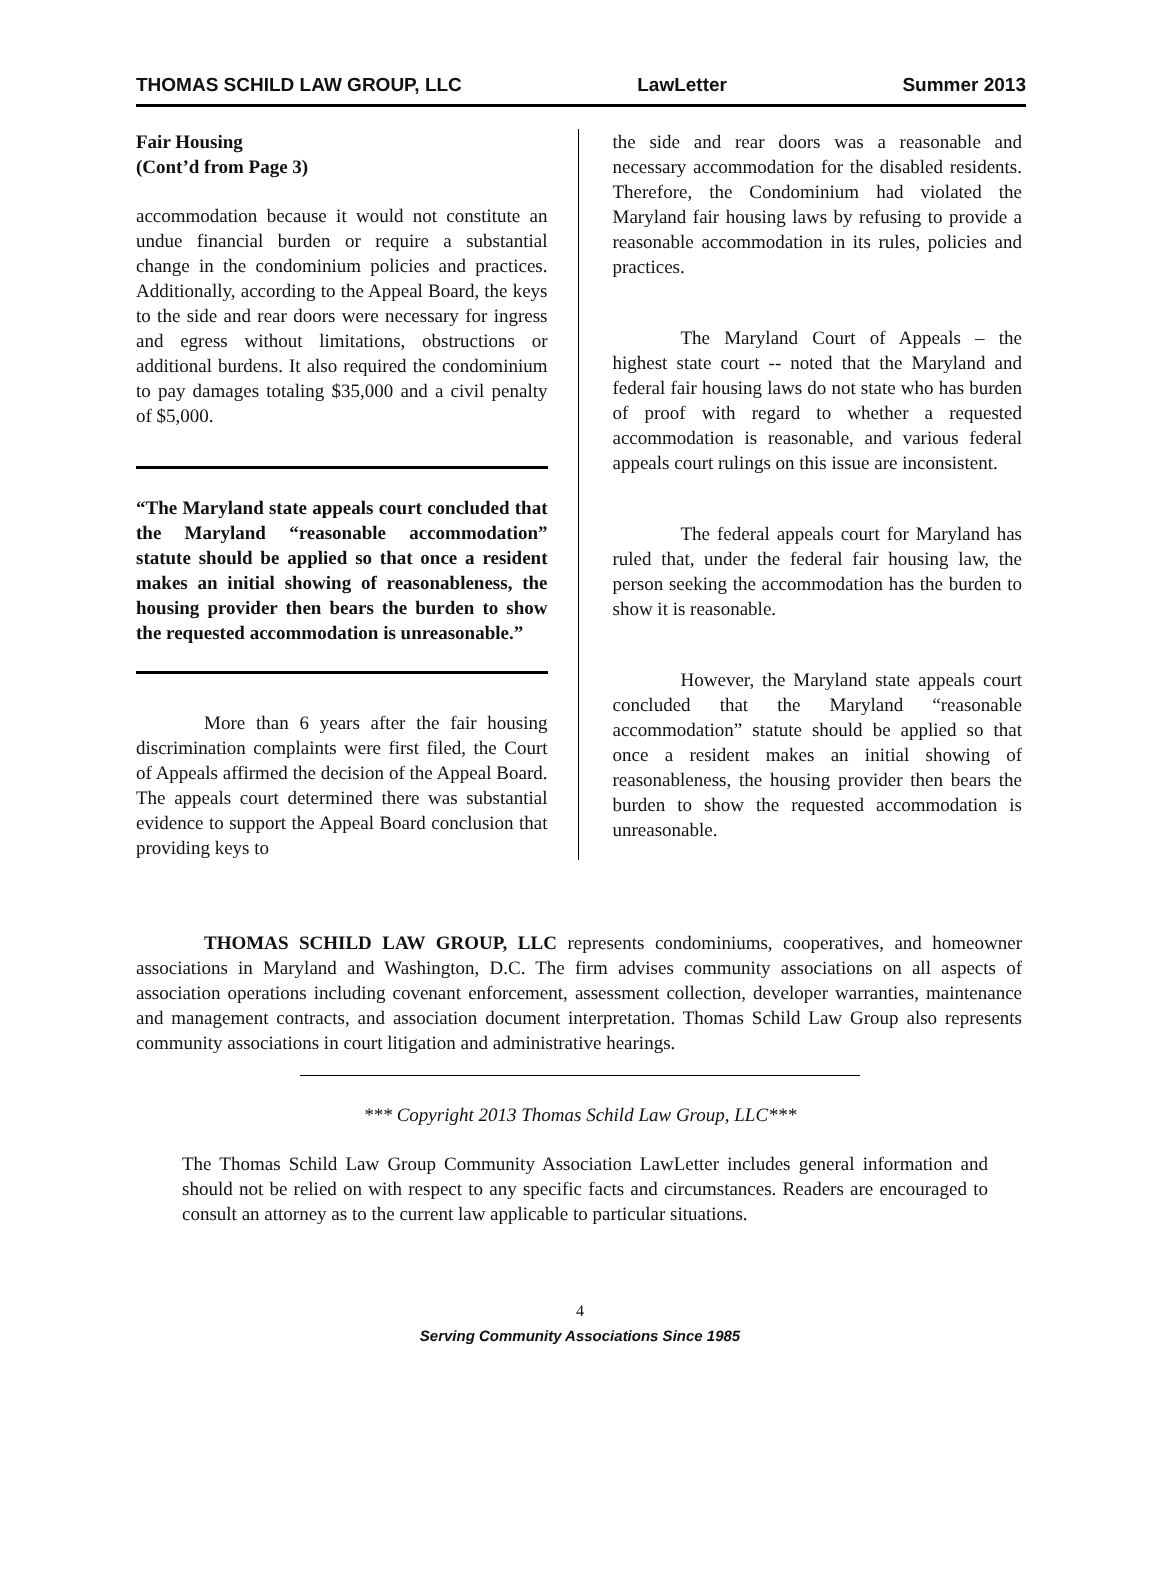THOMAS SCHILD LAW GROUP, LLC LawLetter Summer 2013
Fair Housing
(Cont’d from Page 3)
accommodation because it would not constitute an undue financial burden or require a substantial change in the condominium policies and practices. Additionally, according to the Appeal Board, the keys to the side and rear doors were necessary for ingress and egress without limitations, obstructions or additional burdens. It also required the condominium to pay damages totaling $35,000 and a civil penalty of $5,000.
“The Maryland state appeals court concluded that the Maryland “reasonable accommodation” statute should be applied so that once a resident makes an initial showing of reasonableness, the housing provider then bears the burden to show the requested accommodation is unreasonable.”
More than 6 years after the fair housing discrimination complaints were first filed, the Court of Appeals affirmed the decision of the Appeal Board. The appeals court determined there was substantial evidence to support the Appeal Board conclusion that providing keys to
the side and rear doors was a reasonable and necessary accommodation for the disabled residents. Therefore, the Condominium had violated the Maryland fair housing laws by refusing to provide a reasonable accommodation in its rules, policies and practices.
The Maryland Court of Appeals – the highest state court -- noted that the Maryland and federal fair housing laws do not state who has burden of proof with regard to whether a requested accommodation is reasonable, and various federal appeals court rulings on this issue are inconsistent.
The federal appeals court for Maryland has ruled that, under the federal fair housing law, the person seeking the accommodation has the burden to show it is reasonable.
However, the Maryland state appeals court concluded that the Maryland “reasonable accommodation” statute should be applied so that once a resident makes an initial showing of reasonableness, the housing provider then bears the burden to show the requested accommodation is unreasonable.
THOMAS SCHILD LAW GROUP, LLC represents condominiums, cooperatives, and homeowner associations in Maryland and Washington, D.C. The firm advises community associations on all aspects of association operations including covenant enforcement, assessment collection, developer warranties, maintenance and management contracts, and association document interpretation. Thomas Schild Law Group also represents community associations in court litigation and administrative hearings.
*** Copyright 2013 Thomas Schild Law Group, LLC***
The Thomas Schild Law Group Community Association LawLetter includes general information and should not be relied on with respect to any specific facts and circumstances. Readers are encouraged to consult an attorney as to the current law applicable to particular situations.
4
Serving Community Associations Since 1985